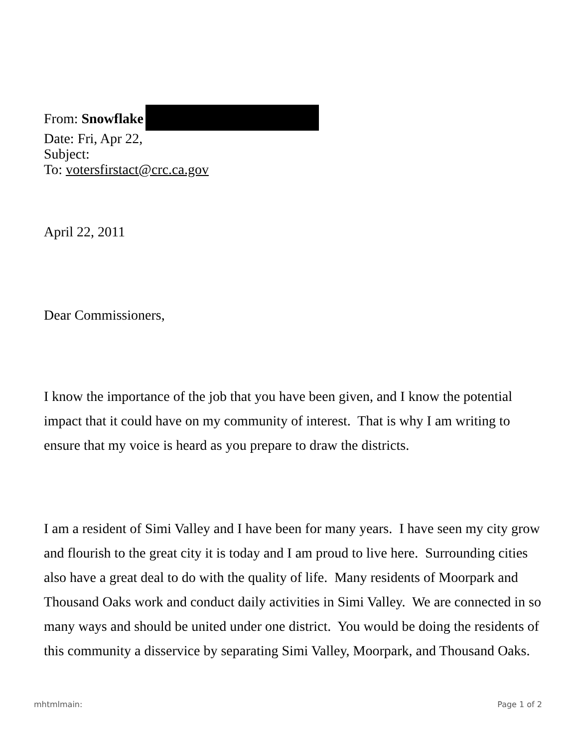From: Snowflake
Date: Fri, Apr 22,
Subject:
To: votersfirstact@crc.ca.gov
April 22, 2011
Dear Commissioners,
I know the importance of the job that you have been given, and I know the potential impact that it could have on my community of interest. That is why I am writing to ensure that my voice is heard as you prepare to draw the districts.
I am a resident of Simi Valley and I have been for many years. I have seen my city grow and flourish to the great city it is today and I am proud to live here. Surrounding cities also have a great deal to do with the quality of life. Many residents of Moorpark and Thousand Oaks work and conduct daily activities in Simi Valley. We are connected in so many ways and should be united under one district. You would be doing the residents of this community a disservice by separating Simi Valley, Moorpark, and Thousand Oaks.
mhtmlmain: Page 1 of 2